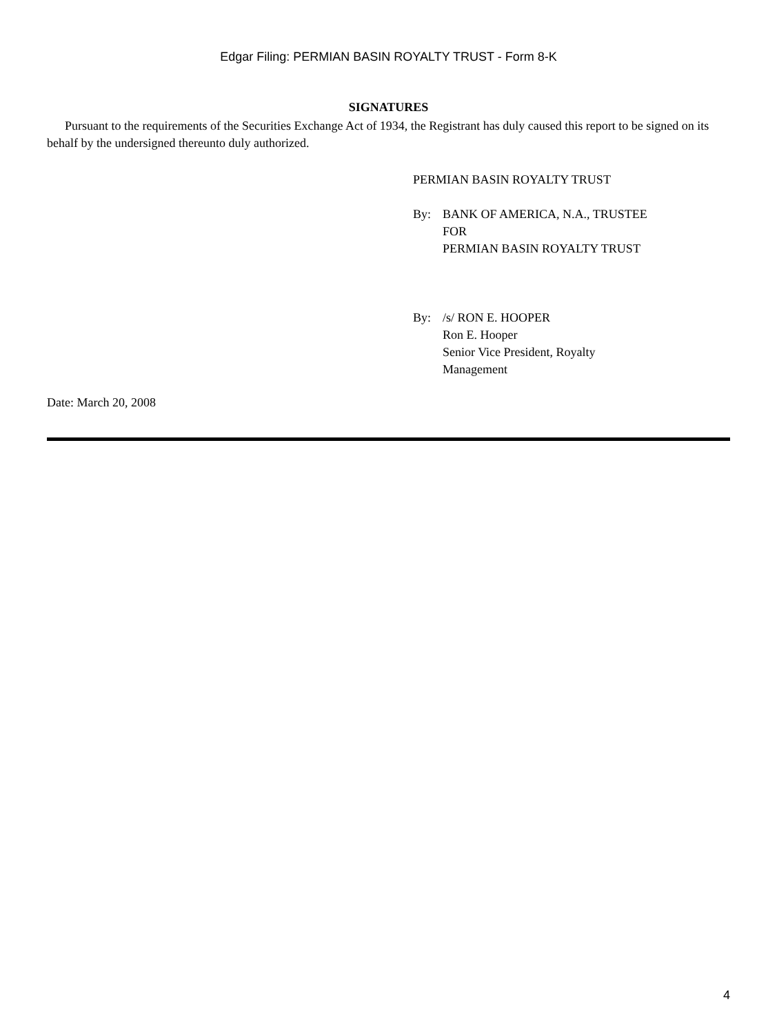Edgar Filing: PERMIAN BASIN ROYALTY TRUST - Form 8-K
SIGNATURES
Pursuant to the requirements of the Securities Exchange Act of 1934, the Registrant has duly caused this report to be signed on its behalf by the undersigned thereunto duly authorized.
PERMIAN BASIN ROYALTY TRUST
By: BANK OF AMERICA, N.A., TRUSTEE
FOR
PERMIAN BASIN ROYALTY TRUST
By: /s/ RON E. HOOPER
Ron E. Hooper
Senior Vice President, Royalty
Management
Date: March 20, 2008
4